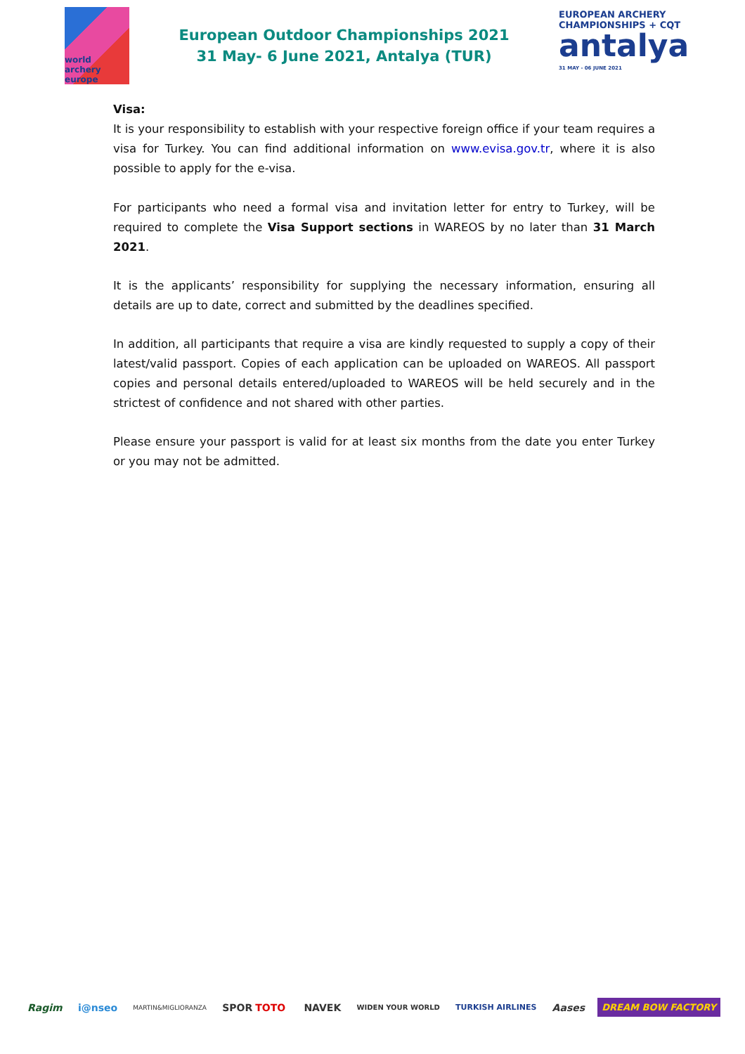world archery europe
European Outdoor Championships 2021
31 May- 6 June 2021, Antalya (TUR)
EUROPEAN ARCHERY CHAMPIONSHIPS + CQT
antalya
31 MAY - 06 JUNE 2021
Visa:
It is your responsibility to establish with your respective foreign office if your team requires a visa for Turkey. You can find additional information on www.evisa.gov.tr, where it is also possible to apply for the e-visa.
For participants who need a formal visa and invitation letter for entry to Turkey, will be required to complete the Visa Support sections in WAREOS by no later than 31 March 2021.
It is the applicants’ responsibility for supplying the necessary information, ensuring all details are up to date, correct and submitted by the deadlines specified.
In addition, all participants that require a visa are kindly requested to supply a copy of their latest/valid passport. Copies of each application can be uploaded on WAREOS. All passport copies and personal details entered/uploaded to WAREOS will be held securely and in the strictest of confidence and not shared with other parties.
Please ensure your passport is valid for at least six months from the date you enter Turkey or you may not be admitted.
Ragim i@nseo MARTIN&MIGLIORANZA SPOR TOTO NAVEK WIDEN YOUR WORLD TURKISH AIRLINES Aases DREAM BOW FACTORY